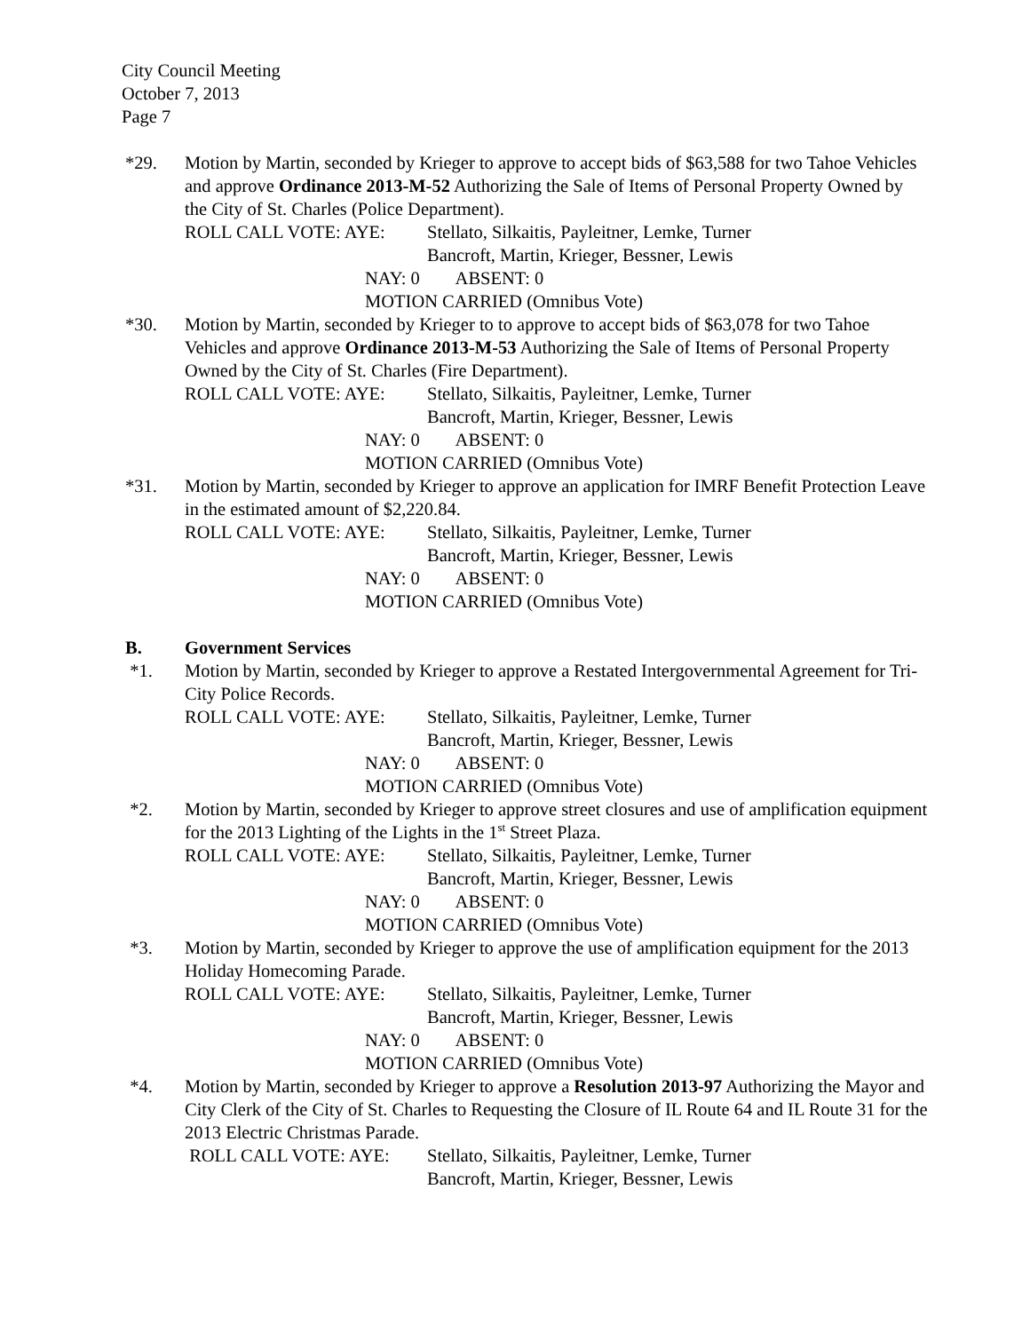City Council Meeting
October 7, 2013
Page 7
*29. Motion by Martin, seconded by Krieger to approve to accept bids of $63,588 for two Tahoe Vehicles and approve Ordinance 2013-M-52 Authorizing the Sale of Items of Personal Property Owned by the City of St. Charles (Police Department).
ROLL CALL VOTE: AYE: Stellato, Silkaitis, Payleitner, Lemke, Turner
Bancroft, Martin, Krieger, Bessner, Lewis
NAY: 0 ABSENT: 0
MOTION CARRIED (Omnibus Vote)
*30. Motion by Martin, seconded by Krieger to to approve to accept bids of $63,078 for two Tahoe Vehicles and approve Ordinance 2013-M-53 Authorizing the Sale of Items of Personal Property Owned by the City of St. Charles (Fire Department).
ROLL CALL VOTE: AYE: Stellato, Silkaitis, Payleitner, Lemke, Turner
Bancroft, Martin, Krieger, Bessner, Lewis
NAY: 0 ABSENT: 0
MOTION CARRIED (Omnibus Vote)
*31. Motion by Martin, seconded by Krieger to approve an application for IMRF Benefit Protection Leave in the estimated amount of $2,220.84.
ROLL CALL VOTE: AYE: Stellato, Silkaitis, Payleitner, Lemke, Turner
Bancroft, Martin, Krieger, Bessner, Lewis
NAY: 0 ABSENT: 0
MOTION CARRIED (Omnibus Vote)
B. Government Services
*1. Motion by Martin, seconded by Krieger to approve a Restated Intergovernmental Agreement for Tri-City Police Records.
ROLL CALL VOTE: AYE: Stellato, Silkaitis, Payleitner, Lemke, Turner
Bancroft, Martin, Krieger, Bessner, Lewis
NAY: 0 ABSENT: 0
MOTION CARRIED (Omnibus Vote)
*2. Motion by Martin, seconded by Krieger to approve street closures and use of amplification equipment for the 2013 Lighting of the Lights in the 1<sup>st</sup> Street Plaza.
ROLL CALL VOTE: AYE: Stellato, Silkaitis, Payleitner, Lemke, Turner
Bancroft, Martin, Krieger, Bessner, Lewis
NAY: 0 ABSENT: 0
MOTION CARRIED (Omnibus Vote)
*3. Motion by Martin, seconded by Krieger to approve the use of amplification equipment for the 2013 Holiday Homecoming Parade.
ROLL CALL VOTE: AYE: Stellato, Silkaitis, Payleitner, Lemke, Turner
Bancroft, Martin, Krieger, Bessner, Lewis
NAY: 0 ABSENT: 0
MOTION CARRIED (Omnibus Vote)
*4. Motion by Martin, seconded by Krieger to approve a Resolution 2013-97 Authorizing the Mayor and City Clerk of the City of St. Charles to Requesting the Closure of IL Route 64 and IL Route 31 for the 2013 Electric Christmas Parade.
ROLL CALL VOTE: AYE: Stellato, Silkaitis, Payleitner, Lemke, Turner
Bancroft, Martin, Krieger, Bessner, Lewis